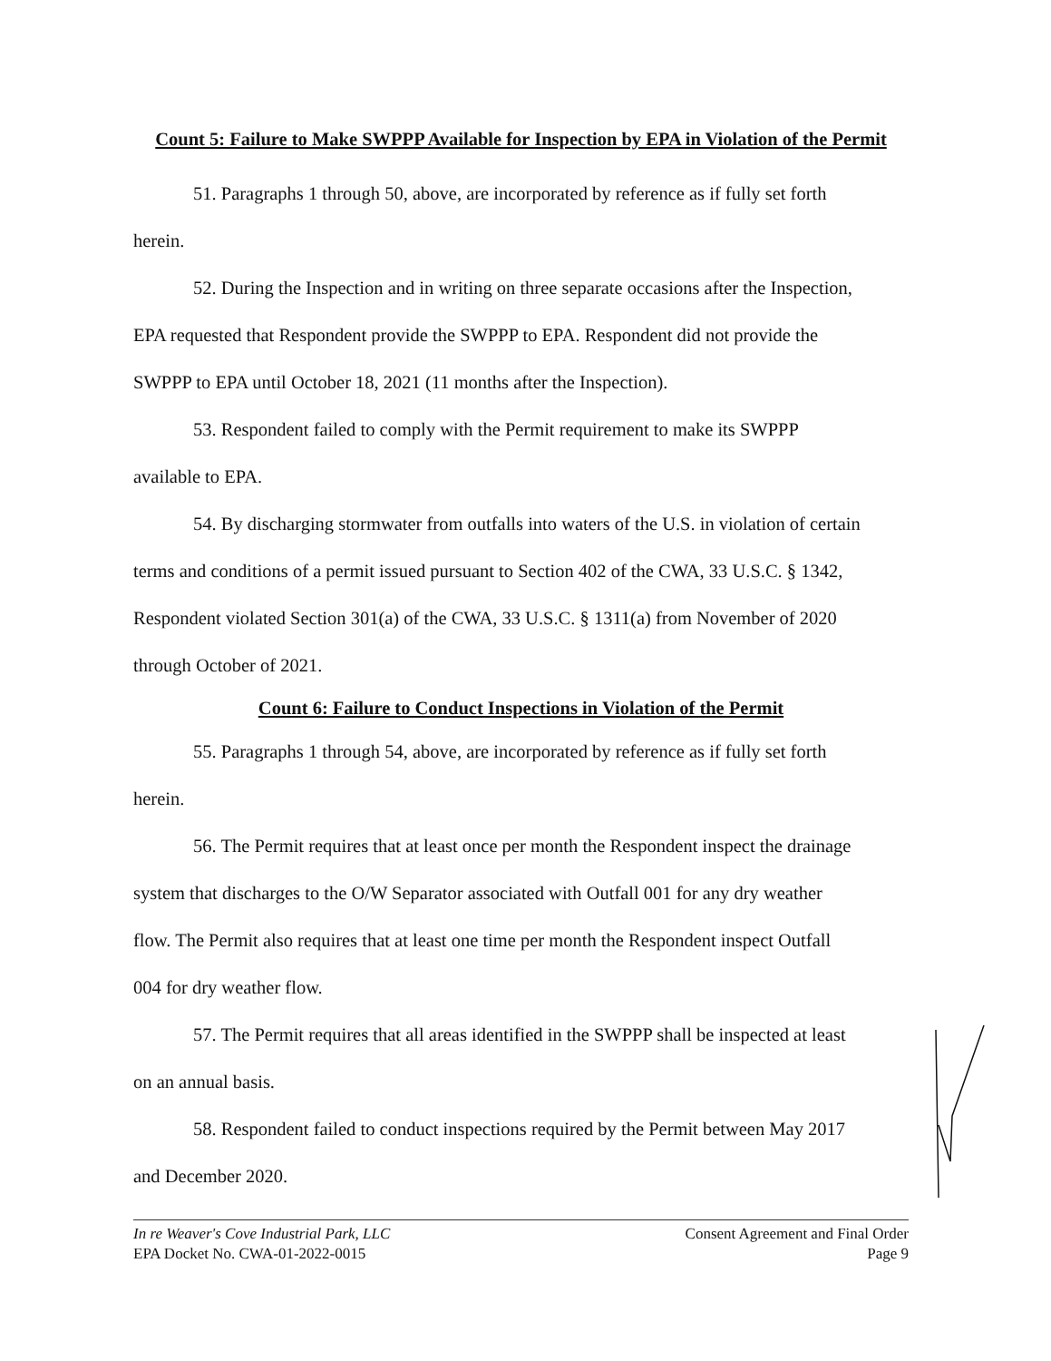Count 5: Failure to Make SWPPP Available for Inspection by EPA in Violation of the Permit
51. Paragraphs 1 through 50, above, are incorporated by reference as if fully set forth
herein.
52. During the Inspection and in writing on three separate occasions after the Inspection,
EPA requested that Respondent provide the SWPPP to EPA. Respondent did not provide the
SWPPP to EPA until October 18, 2021 (11 months after the Inspection).
53. Respondent failed to comply with the Permit requirement to make its SWPPP
available to EPA.
54. By discharging stormwater from outfalls into waters of the U.S. in violation of certain
terms and conditions of a permit issued pursuant to Section 402 of the CWA, 33 U.S.C. § 1342,
Respondent violated Section 301(a) of the CWA, 33 U.S.C. § 1311(a) from November of 2020
through October of 2021.
Count 6: Failure to Conduct Inspections in Violation of the Permit
55. Paragraphs 1 through 54, above, are incorporated by reference as if fully set forth
herein.
56. The Permit requires that at least once per month the Respondent inspect the drainage
system that discharges to the O/W Separator associated with Outfall 001 for any dry weather
flow. The Permit also requires that at least one time per month the Respondent inspect Outfall
004 for dry weather flow.
57. The Permit requires that all areas identified in the SWPPP shall be inspected at least
on an annual basis.
58. Respondent failed to conduct inspections required by the Permit between May 2017
and December 2020.
In re Weaver's Cove Industrial Park, LLC
EPA Docket No. CWA-01-2022-0015
Consent Agreement and Final Order
Page 9